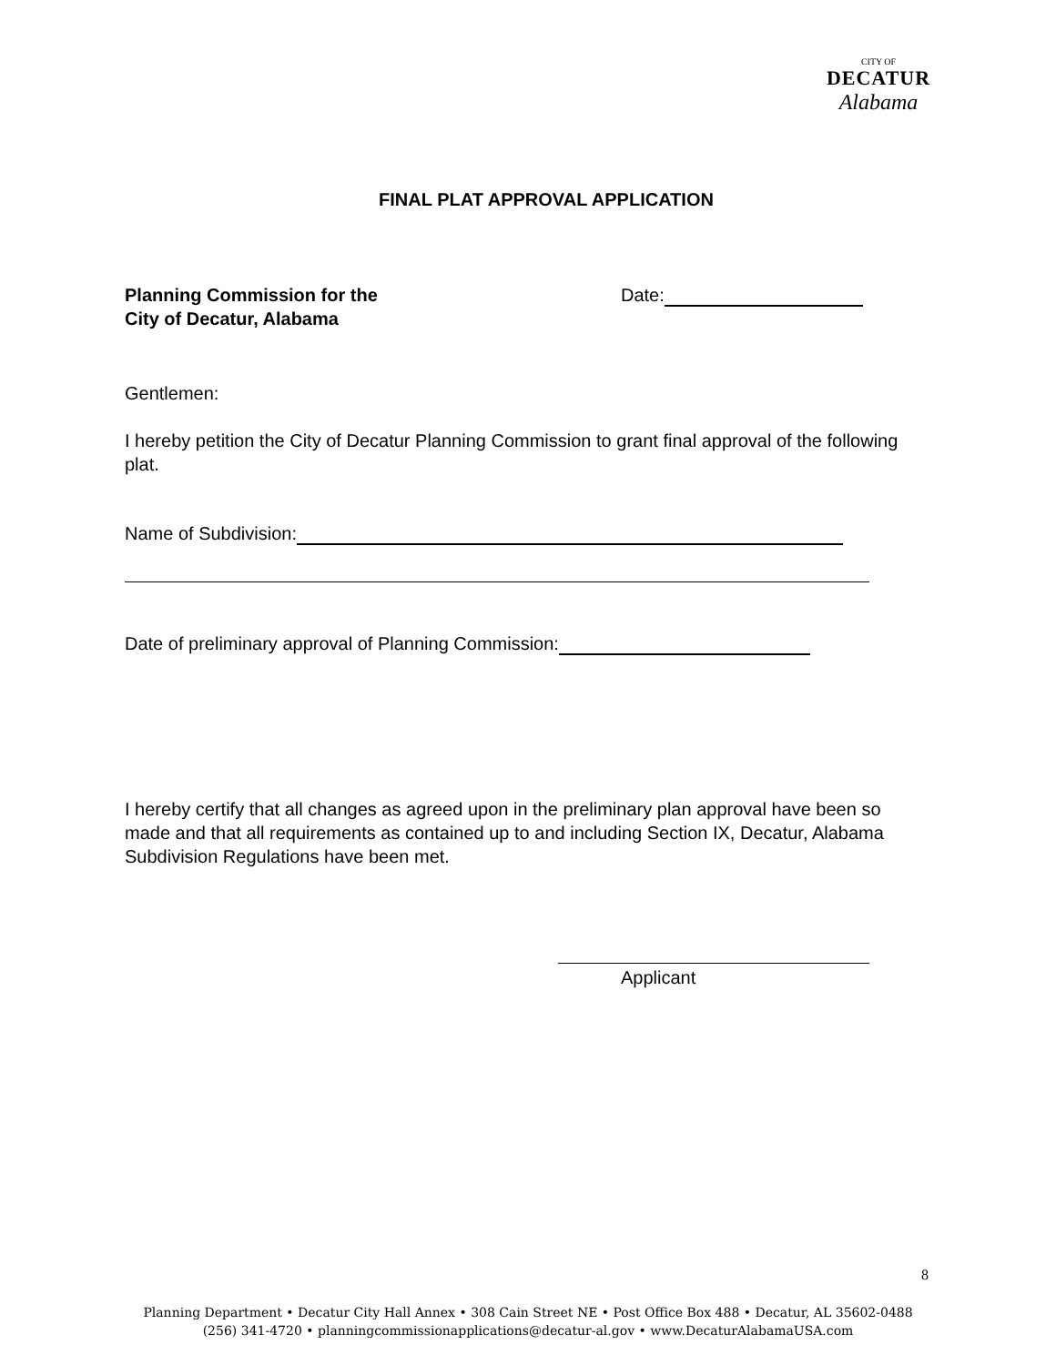CITY OF
DECATUR
Alabama
FINAL PLAT APPROVAL APPLICATION
Planning Commission for the
City of Decatur, Alabama
Date:
Gentlemen:
I hereby petition the City of Decatur Planning Commission to grant final approval of the following plat.
Name of Subdivision:
Date of preliminary approval of Planning Commission:
I hereby certify that all changes as agreed upon in the preliminary plan approval have been so made and that all requirements as contained up to and including Section IX, Decatur, Alabama Subdivision Regulations have been met.
Applicant
8
Planning Department • Decatur City Hall Annex • 308 Cain Street NE • Post Office Box 488 • Decatur, AL 35602-0488
(256) 341-4720 • planningcommissionapplications@decatur-al.gov • www.DecaturAlabamaUSA.com